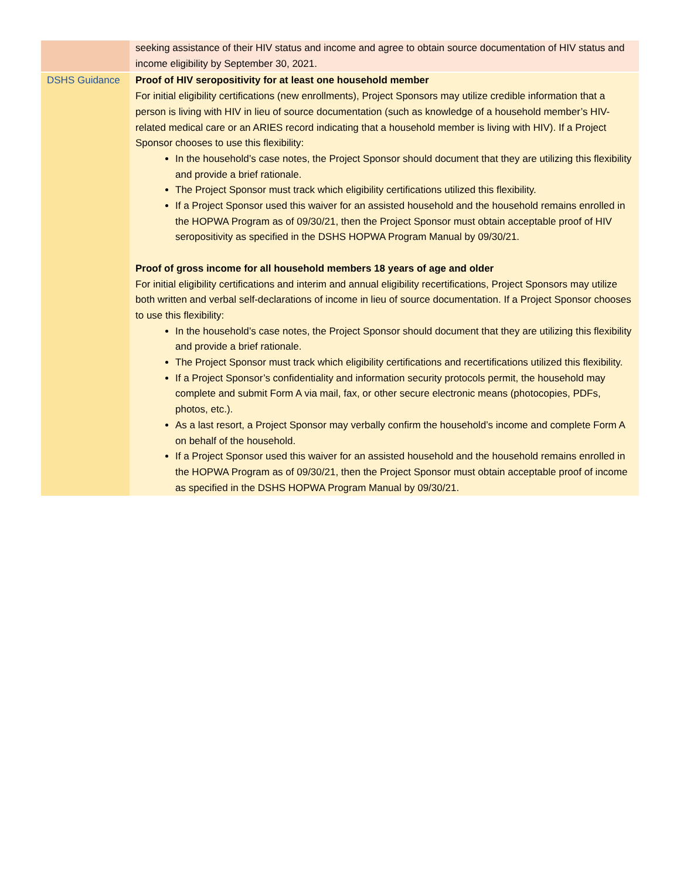| | seeking assistance of their HIV status and income and agree to obtain source documentation of HIV status and income eligibility by September 30, 2021. |
| DSHS Guidance | Proof of HIV seropositivity for at least one household member For initial eligibility certifications (new enrollments), Project Sponsors may utilize credible information that a person is living with HIV in lieu of source documentation (such as knowledge of a household member’s HIV-related medical care or an ARIES record indicating that a household member is living with HIV). If a Project Sponsor chooses to use this flexibility: In the household’s case notes, the Project Sponsor should document that they are utilizing this flexibility and provide a brief rationale. The Project Sponsor must track which eligibility certifications utilized this flexibility. If a Project Sponsor used this waiver for an assisted household and the household remains enrolled in the HOPWA Program as of 09/30/21, then the Project Sponsor must obtain acceptable proof of HIV seropositivity as specified in the DSHS HOPWA Program Manual by 09/30/21. Proof of gross income for all household members 18 years of age and older For initial eligibility certifications and interim and annual eligibility recertifications, Project Sponsors may utilize both written and verbal self-declarations of income in lieu of source documentation. If a Project Sponsor chooses to use this flexibility: In the household’s case notes, the Project Sponsor should document that they are utilizing this flexibility and provide a brief rationale. The Project Sponsor must track which eligibility certifications and recertifications utilized this flexibility. If a Project Sponsor’s confidentiality and information security protocols permit, the household may complete and submit Form A via mail, fax, or other secure electronic means (photocopies, PDFs, photos, etc.). As a last resort, a Project Sponsor may verbally confirm the household’s income and complete Form A on behalf of the household. If a Project Sponsor used this waiver for an assisted household and the household remains enrolled in the HOPWA Program as of 09/30/21, then the Project Sponsor must obtain acceptable proof of income as specified in the DSHS HOPWA Program Manual by 09/30/21. |